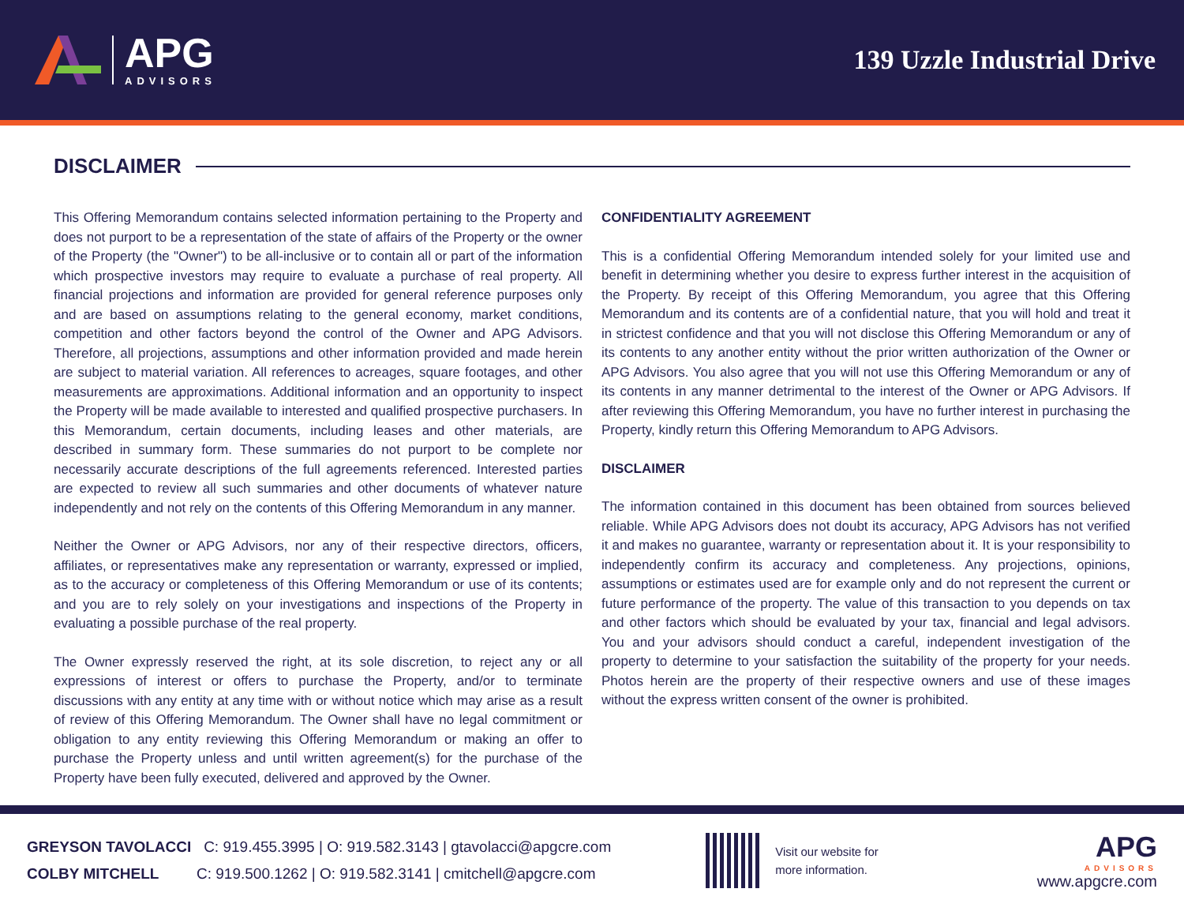APG
ADVISORS
139 Uzzle Industrial Drive
DISCLAIMER
This Offering Memorandum contains selected information pertaining to the Property and does not purport to be a representation of the state of affairs of the Property or the owner of the Property (the "Owner") to be all-inclusive or to contain all or part of the information which prospective investors may require to evaluate a purchase of real property. All financial projections and information are provided for general reference purposes only and are based on assumptions relating to the general economy, market conditions, competition and other factors beyond the control of the Owner and APG Advisors. Therefore, all projections, assumptions and other information provided and made herein are subject to material variation. All references to acreages, square footages, and other measurements are approximations. Additional information and an opportunity to inspect the Property will be made available to interested and qualified prospective purchasers. In this Memorandum, certain documents, including leases and other materials, are described in summary form. These summaries do not purport to be complete nor necessarily accurate descriptions of the full agreements referenced. Interested parties are expected to review all such summaries and other documents of whatever nature independently and not rely on the contents of this Offering Memorandum in any manner.
Neither the Owner or APG Advisors, nor any of their respective directors, officers, affiliates, or representatives make any representation or warranty, expressed or implied, as to the accuracy or completeness of this Offering Memorandum or use of its contents; and you are to rely solely on your investigations and inspections of the Property in evaluating a possible purchase of the real property.
The Owner expressly reserved the right, at its sole discretion, to reject any or all expressions of interest or offers to purchase the Property, and/or to terminate discussions with any entity at any time with or without notice which may arise as a result of review of this Offering Memorandum. The Owner shall have no legal commitment or obligation to any entity reviewing this Offering Memorandum or making an offer to purchase the Property unless and until written agreement(s) for the purchase of the Property have been fully executed, delivered and approved by the Owner.
CONFIDENTIALITY AGREEMENT
This is a confidential Offering Memorandum intended solely for your limited use and benefit in determining whether you desire to express further interest in the acquisition of the Property. By receipt of this Offering Memorandum, you agree that this Offering Memorandum and its contents are of a confidential nature, that you will hold and treat it in strictest confidence and that you will not disclose this Offering Memorandum or any of its contents to any another entity without the prior written authorization of the Owner or APG Advisors. You also agree that you will not use this Offering Memorandum or any of its contents in any manner detrimental to the interest of the Owner or APG Advisors. If after reviewing this Offering Memorandum, you have no further interest in purchasing the Property, kindly return this Offering Memorandum to APG Advisors.
DISCLAIMER
The information contained in this document has been obtained from sources believed reliable. While APG Advisors does not doubt its accuracy, APG Advisors has not verified it and makes no guarantee, warranty or representation about it. It is your responsibility to independently confirm its accuracy and completeness. Any projections, opinions, assumptions or estimates used are for example only and do not represent the current or future performance of the property. The value of this transaction to you depends on tax and other factors which should be evaluated by your tax, financial and legal advisors. You and your advisors should conduct a careful, independent investigation of the property to determine to your satisfaction the suitability of the property for your needs. Photos herein are the property of their respective owners and use of these images without the express written consent of the owner is prohibited.
GREYSON TAVOLACCI C: 919.455.3995 | O: 919.582.3143 | gtavolacci@apgcre.com
COLBY MITCHELL C: 919.500.1262 | O: 919.582.3141 | cmitchell@apgcre.com
Visit our website for
more information.
APG
ADVISORS
www.apgcre.com